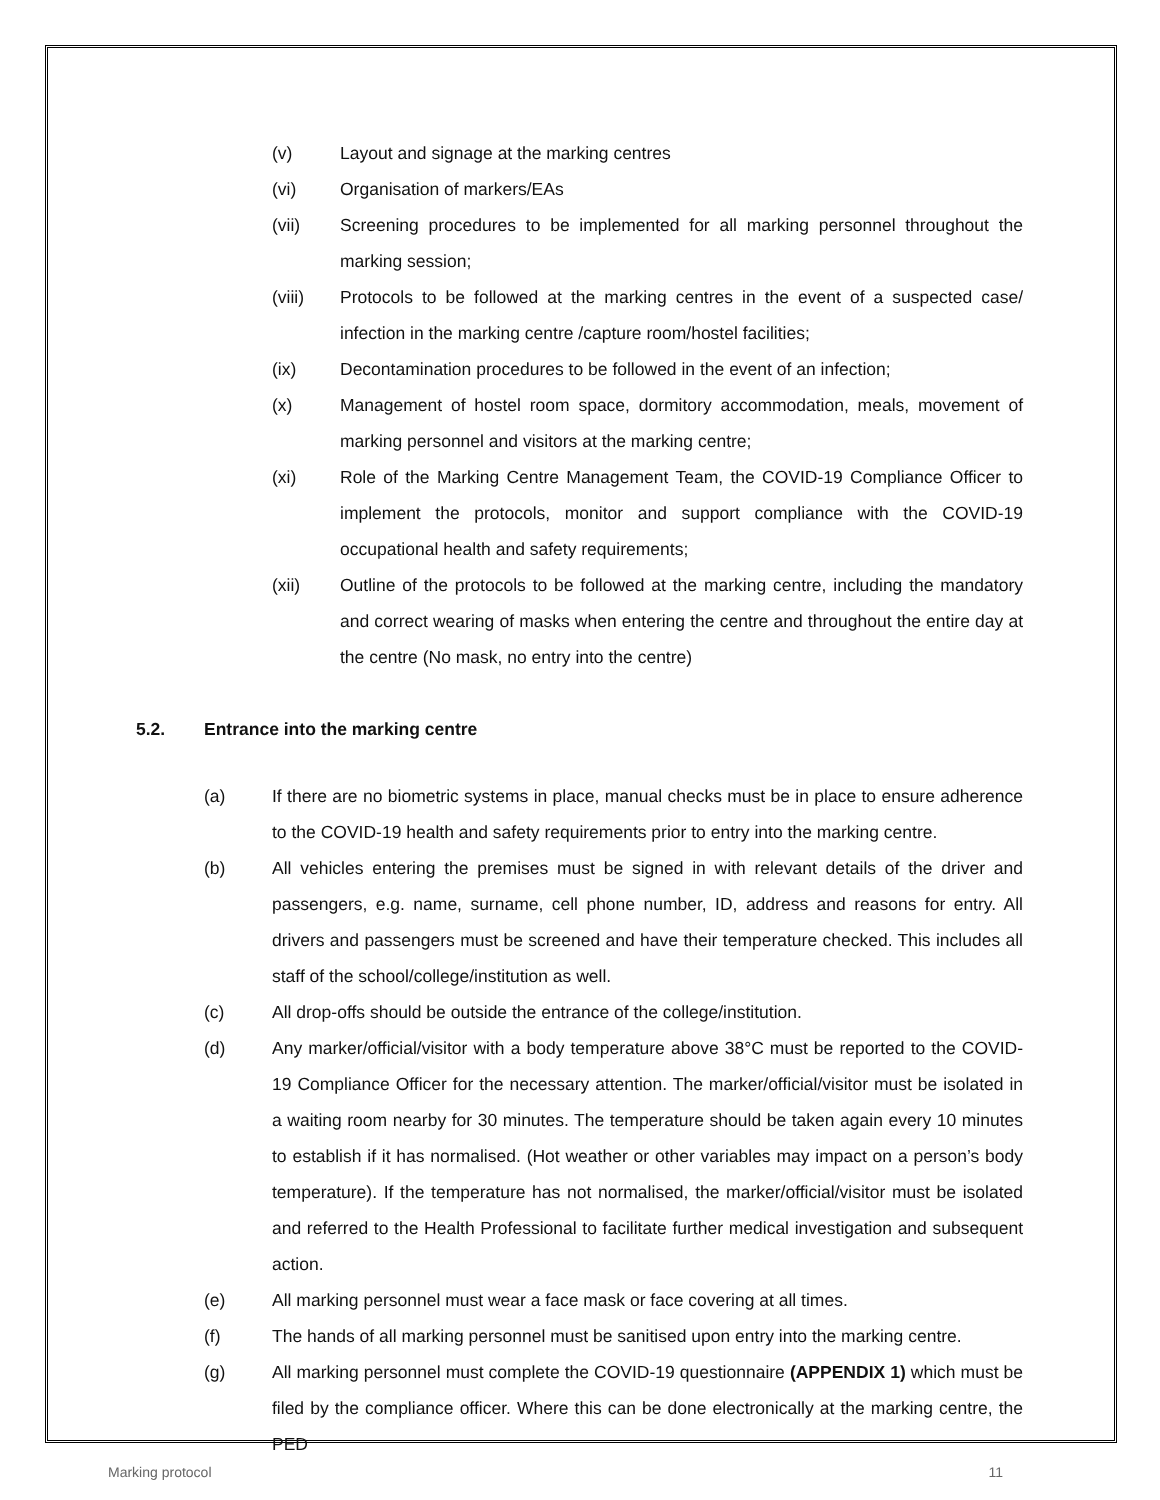(v) Layout and signage at the marking centres
(vi) Organisation of markers/EAs
(vii) Screening procedures to be implemented for all marking personnel throughout the marking session;
(viii) Protocols to be followed at the marking centres in the event of a suspected case/ infection in the marking centre /capture room/hostel facilities;
(ix) Decontamination procedures to be followed in the event of an infection;
(x) Management of hostel room space, dormitory accommodation, meals, movement of marking personnel and visitors at the marking centre;
(xi) Role of the Marking Centre Management Team, the COVID-19 Compliance Officer to implement the protocols, monitor and support compliance with the COVID-19 occupational health and safety requirements;
(xii) Outline of the protocols to be followed at the marking centre, including the mandatory and correct wearing of masks when entering the centre and throughout the entire day at the centre (No mask, no entry into the centre)
5.2. Entrance into the marking centre
(a) If there are no biometric systems in place, manual checks must be in place to ensure adherence to the COVID-19 health and safety requirements prior to entry into the marking centre.
(b) All vehicles entering the premises must be signed in with relevant details of the driver and passengers, e.g. name, surname, cell phone number, ID, address and reasons for entry. All drivers and passengers must be screened and have their temperature checked. This includes all staff of the school/college/institution as well.
(c) All drop-offs should be outside the entrance of the college/institution.
(d) Any marker/official/visitor with a body temperature above 38°C must be reported to the COVID-19 Compliance Officer for the necessary attention. The marker/official/visitor must be isolated in a waiting room nearby for 30 minutes. The temperature should be taken again every 10 minutes to establish if it has normalised. (Hot weather or other variables may impact on a person’s body temperature). If the temperature has not normalised, the marker/official/visitor must be isolated and referred to the Health Professional to facilitate further medical investigation and subsequent action.
(e) All marking personnel must wear a face mask or face covering at all times.
(f) The hands of all marking personnel must be sanitised upon entry into the marking centre.
(g) All marking personnel must complete the COVID-19 questionnaire (APPENDIX 1) which must be filed by the compliance officer. Where this can be done electronically at the marking centre, the PED
Marking protocol 11